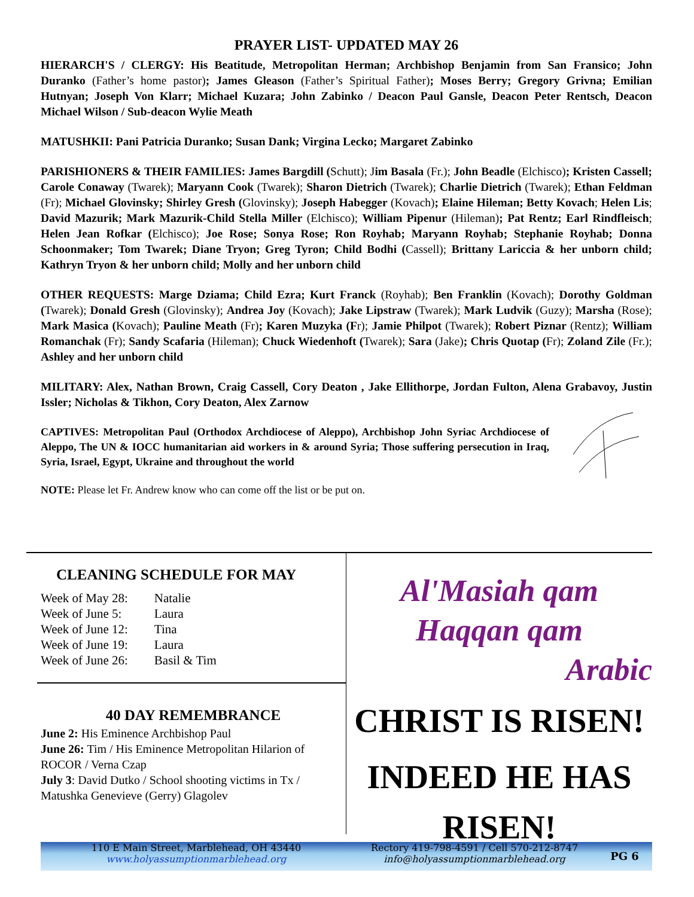PRAYER LIST- UPDATED MAY 26
HIERARCH'S / CLERGY: His Beatitude, Metropolitan Herman; Archbishop Benjamin from San Fransico; John Duranko (Father’s home pastor); James Gleason (Father’s Spiritual Father); Moses Berry; Gregory Grivna; Emilian Hutnyan; Joseph Von Klarr; Michael Kuzara; John Zabinko / Deacon Paul Gansle, Deacon Peter Rentsch, Deacon Michael Wilson / Sub-deacon Wylie Meath
MATUSHKII: Pani Patricia Duranko; Susan Dank; Virgina Lecko; Margaret Zabinko
PARISHIONERS & THEIR FAMILIES: James Bargdill (Schutt); Jim Basala (Fr.); John Beadle (Elchisco); Kristen Cassell; Carole Conaway (Twarek); Maryann Cook (Twarek); Sharon Dietrich (Twarek); Charlie Dietrich (Twarek); Ethan Feldman (Fr); Michael Glovinsky; Shirley Gresh (Glovinsky); Joseph Habegger (Kovach); Elaine Hileman; Betty Kovach; Helen Lis; David Mazurik; Mark Mazurik-Child Stella Miller (Elchisco); William Pipenur (Hileman); Pat Rentz; Earl Rindfleisch; Helen Jean Rofkar (Elchisco); Joe Rose; Sonya Rose; Ron Royhab; Maryann Royhab; Stephanie Royhab; Donna Schoonmaker; Tom Twarek; Diane Tryon; Greg Tyron; Child Bodhi (Cassell); Brittany Lariccia & her unborn child; Kathryn Tryon & her unborn child; Molly and her unborn child
OTHER REQUESTS: Marge Dziama; Child Ezra; Kurt Franck (Royhab); Ben Franklin (Kovach); Dorothy Goldman (Twarek); Donald Gresh (Glovinsky); Andrea Joy (Kovach); Jake Lipstraw (Twarek); Mark Ludvik (Guzy); Marsha (Rose); Mark Masica (Kovach); Pauline Meath (Fr); Karen Muzyka (Fr); Jamie Philpot (Twarek); Robert Piznar (Rentz); William Romanchak (Fr); Sandy Scafaria (Hileman); Chuck Wiedenhoft (Twarek); Sara (Jake); Chris Quotap (Fr); Zoland Zile (Fr.); Ashley and her unborn child
MILITARY: Alex, Nathan Brown, Craig Cassell, Cory Deaton , Jake Ellithorpe, Jordan Fulton, Alena Grabavoy, Justin Issler; Nicholas & Tikhon, Cory Deaton, Alex Zarnow
CAPTIVES: Metropolitan Paul (Orthodox Archdiocese of Aleppo), Archbishop John Syriac Archdiocese of Aleppo, The UN & IOCC humanitarian aid workers in & around Syria; Those suffering persecution in Iraq, Syria, Israel, Egypt, Ukraine and throughout the world
NOTE: Please let Fr. Andrew know who can come off the list or be put on.
CLEANING SCHEDULE FOR MAY
| Week of May 28: | Natalie |
| Week of June 5: | Laura |
| Week of June 12: | Tina |
| Week of June 19: | Laura |
| Week of June 26: | Basil & Tim |
40 DAY REMEMBRANCE
June 2: His Eminence Archbishop Paul
June 26: Tim / His Eminence Metropolitan Hilarion of ROCOR / Verna Czap
July 3: David Dutko / School shooting victims in Tx / Matushka Genevieve (Gerry) Glagolev
Al'Masiah qam
Haqqan qam
Arabic
CHRIST IS RISEN!
INDEED HE HAS
RISEN!
110 E Main Street, Marblehead, OH 43440
www.holyassumptionmarblehead.org
Rectory 419-798-4591 / Cell 570-212-8747
info@holyassumptionmarblehead.org
PG 6